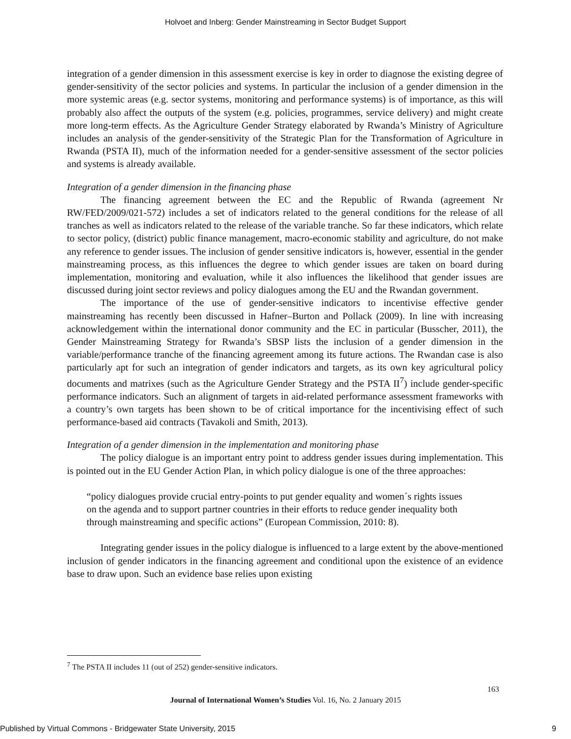Holvoet and Inberg: Gender Mainstreaming in Sector Budget Support
integration of a gender dimension in this assessment exercise is key in order to diagnose the existing degree of gender-sensitivity of the sector policies and systems. In particular the inclusion of a gender dimension in the more systemic areas (e.g. sector systems, monitoring and performance systems) is of importance, as this will probably also affect the outputs of the system (e.g. policies, programmes, service delivery) and might create more long-term effects. As the Agriculture Gender Strategy elaborated by Rwanda’s Ministry of Agriculture includes an analysis of the gender-sensitivity of the Strategic Plan for the Transformation of Agriculture in Rwanda (PSTA II), much of the information needed for a gender-sensitive assessment of the sector policies and systems is already available.
Integration of a gender dimension in the financing phase
The financing agreement between the EC and the Republic of Rwanda (agreement Nr RW/FED/2009/021-572) includes a set of indicators related to the general conditions for the release of all tranches as well as indicators related to the release of the variable tranche. So far these indicators, which relate to sector policy, (district) public finance management, macro-economic stability and agriculture, do not make any reference to gender issues. The inclusion of gender sensitive indicators is, however, essential in the gender mainstreaming process, as this influences the degree to which gender issues are taken on board during implementation, monitoring and evaluation, while it also influences the likelihood that gender issues are discussed during joint sector reviews and policy dialogues among the EU and the Rwandan government.
The importance of the use of gender-sensitive indicators to incentivise effective gender mainstreaming has recently been discussed in Hafner–Burton and Pollack (2009). In line with increasing acknowledgement within the international donor community and the EC in particular (Busscher, 2011), the Gender Mainstreaming Strategy for Rwanda’s SBSP lists the inclusion of a gender dimension in the variable/performance tranche of the financing agreement among its future actions. The Rwandan case is also particularly apt for such an integration of gender indicators and targets, as its own key agricultural policy documents and matrixes (such as the Agriculture Gender Strategy and the PSTA II<sup>7</sup>) include gender-specific performance indicators. Such an alignment of targets in aid-related performance assessment frameworks with a country’s own targets has been shown to be of critical importance for the incentivising effect of such performance-based aid contracts (Tavakoli and Smith, 2013).
Integration of a gender dimension in the implementation and monitoring phase
The policy dialogue is an important entry point to address gender issues during implementation. This is pointed out in the EU Gender Action Plan, in which policy dialogue is one of the three approaches:
“policy dialogues provide crucial entry-points to put gender equality and women´s rights issues on the agenda and to support partner countries in their efforts to reduce gender inequality both through mainstreaming and specific actions” (European Commission, 2010: 8).
Integrating gender issues in the policy dialogue is influenced to a large extent by the above-mentioned inclusion of gender indicators in the financing agreement and conditional upon the existence of an evidence base to draw upon. Such an evidence base relies upon existing
<sup>7</sup> The PSTA II includes 11 (out of 252) gender-sensitive indicators.
163
Journal of International Women’s Studies Vol. 16, No. 2 January 2015
Published by Virtual Commons - Bridgewater State University, 2015 9